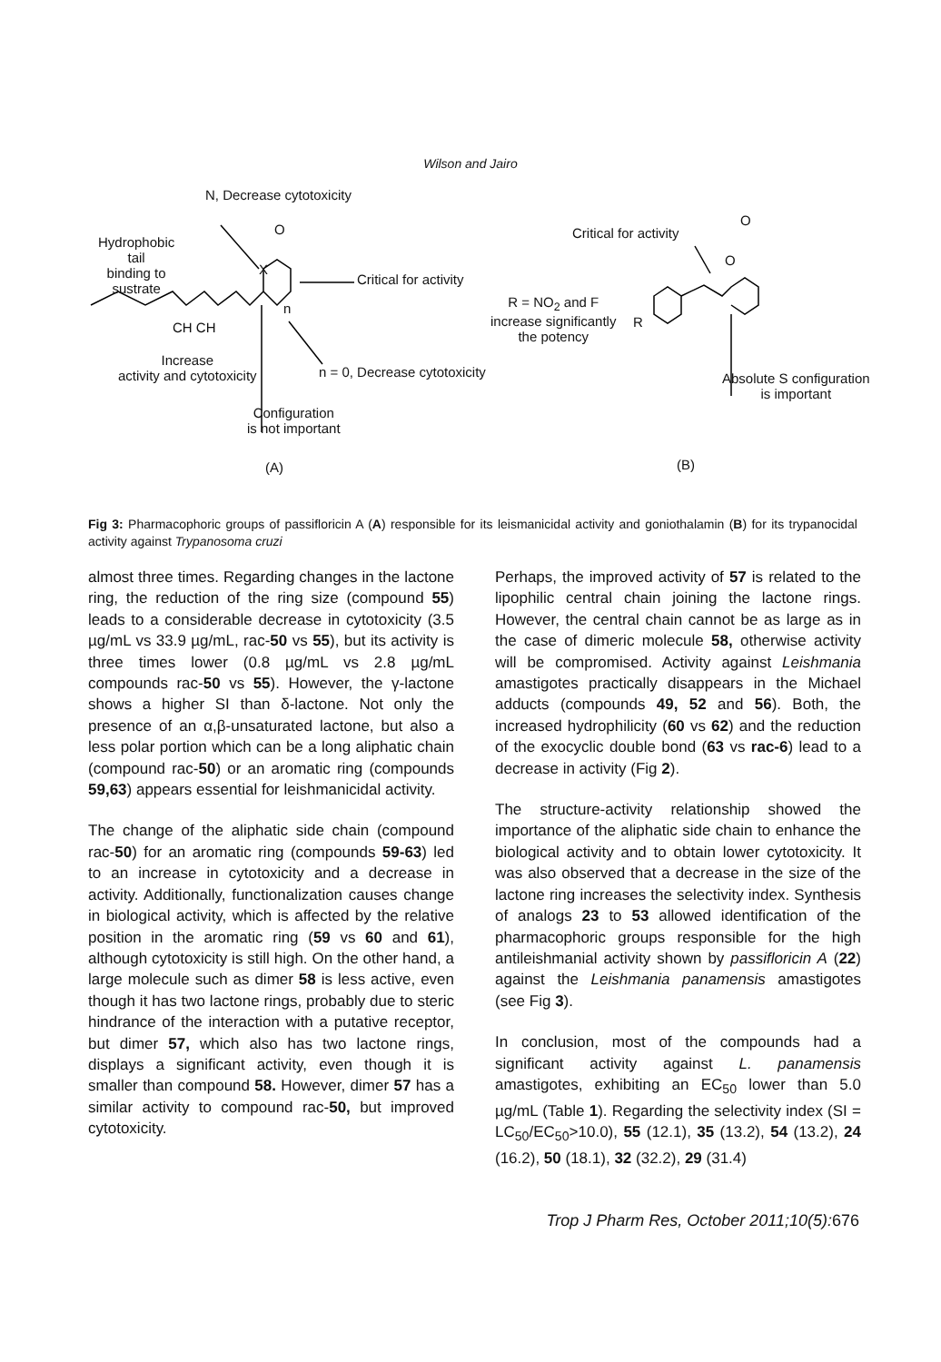Wilson and Jairo
N, Decrease cytotoxicity
Hydrophobic
tail
binding to
sustrate
O
X
Critical for activity
n
CH CH
Increase
activity and cytotoxicity
n = 0, Decrease cytotoxicity
Configuration
is not important
(A)
Critical for activity
O
O
R = NO<sub>2</sub> and F
increase significantly
the potency
R
Absolute S configuration
is important
(B)
Fig 3: Pharmacophoric groups of passifloricin A (A) responsible for its leismanicidal activity and goniothalamin (B) for its trypanocidal activity against Trypanosoma cruzi
almost three times. Regarding changes in the lactone ring, the reduction of the ring size (compound 55) leads to a considerable decrease in cytotoxicity (3.5 µg/mL vs 33.9 µg/mL, rac-50 vs 55), but its activity is three times lower (0.8 µg/mL vs 2.8 µg/mL compounds rac-50 vs 55). However, the γ-lactone shows a higher SI than δ-lactone. Not only the presence of an α,β-unsaturated lactone, but also a less polar portion which can be a long aliphatic chain (compound rac-50) or an aromatic ring (compounds 59,63) appears essential for leishmanicidal activity.
The change of the aliphatic side chain (compound rac-50) for an aromatic ring (compounds 59-63) led to an increase in cytotoxicity and a decrease in activity. Additionally, functionalization causes change in biological activity, which is affected by the relative position in the aromatic ring (59 vs 60 and 61), although cytotoxicity is still high. On the other hand, a large molecule such as dimer 58 is less active, even though it has two lactone rings, probably due to steric hindrance of the interaction with a putative receptor, but dimer 57, which also has two lactone rings, displays a significant activity, even though it is smaller than compound 58. However, dimer 57 has a similar activity to compound rac-50, but improved cytotoxicity.
Perhaps, the improved activity of 57 is related to the lipophilic central chain joining the lactone rings. However, the central chain cannot be as large as in the case of dimeric molecule 58, otherwise activity will be compromised. Activity against Leishmania amastigotes practically disappears in the Michael adducts (compounds 49, 52 and 56). Both, the increased hydrophilicity (60 vs 62) and the reduction of the exocyclic double bond (63 vs rac-6) lead to a decrease in activity (Fig 2).
The structure-activity relationship showed the importance of the aliphatic side chain to enhance the biological activity and to obtain lower cytotoxicity. It was also observed that a decrease in the size of the lactone ring increases the selectivity index. Synthesis of analogs 23 to 53 allowed identification of the pharmacophoric groups responsible for the high antileishmanial activity shown by passifloricin A (22) against the Leishmania panamensis amastigotes (see Fig 3).
In conclusion, most of the compounds had a significant activity against L. panamensis amastigotes, exhibiting an EC<sub>50</sub> lower than 5.0 µg/mL (Table 1). Regarding the selectivity index (SI = LC<sub>50</sub>/EC<sub>50</sub>>10.0), 55 (12.1), 35 (13.2), 54 (13.2), 24 (16.2), 50 (18.1), 32 (32.2), 29 (31.4)
Trop J Pharm Res, October 2011;10(5): 676